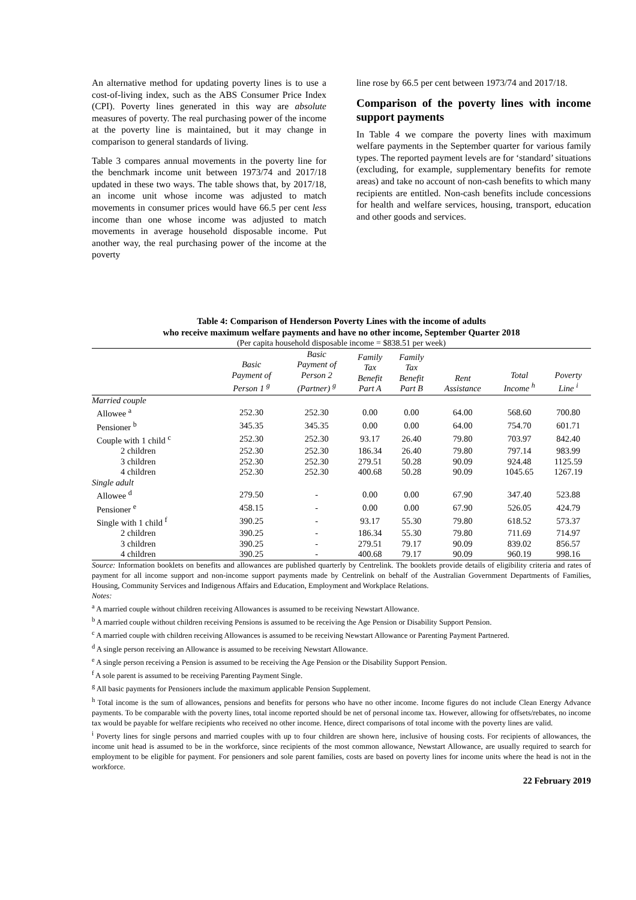An alternative method for updating poverty lines is to use a cost-of-living index, such as the ABS Consumer Price Index (CPI). Poverty lines generated in this way are absolute measures of poverty. The real purchasing power of the income at the poverty line is maintained, but it may change in comparison to general standards of living.
Table 3 compares annual movements in the poverty line for the benchmark income unit between 1973/74 and 2017/18 updated in these two ways. The table shows that, by 2017/18, an income unit whose income was adjusted to match movements in consumer prices would have 66.5 per cent less income than one whose income was adjusted to match movements in average household disposable income. Put another way, the real purchasing power of the income at the poverty
line rose by 66.5 per cent between 1973/74 and 2017/18.
Comparison of the poverty lines with income support payments
In Table 4 we compare the poverty lines with maximum welfare payments in the September quarter for various family types. The reported payment levels are for ‘standard’ situations (excluding, for example, supplementary benefits for remote areas) and take no account of non-cash benefits to which many recipients are entitled. Non-cash benefits include concessions for health and welfare services, housing, transport, education and other goods and services.
Table 4: Comparison of Henderson Poverty Lines with the income of adults
who receive maximum welfare payments and have no other income, September Quarter 2018
(Per capita household disposable income = $838.51 per week)
| | Basic Payment of Person 1 <sup>g</sup> | Basic Payment of Person 2 (Partner) <sup>g</sup> | Family Tax Benefit Part A | Family Tax Benefit Part B | Rent Assistance | Total Income <sup>h</sup> | Poverty Line <sup>i</sup> |
| --- | --- | --- | --- | --- | --- | --- | --- |
| Married couple | | | | | | | |
| Allowee <sup>a</sup> | 252.30 | 252.30 | 0.00 | 0.00 | 64.00 | 568.60 | 700.80 |
| Pensioner <sup>b</sup> | 345.35 | 345.35 | 0.00 | 0.00 | 64.00 | 754.70 | 601.71 |
| Couple with 1 child <sup>c</sup> | 252.30 | 252.30 | 93.17 | 26.40 | 79.80 | 703.97 | 842.40 |
| 2 children | 252.30 | 252.30 | 186.34 | 26.40 | 79.80 | 797.14 | 983.99 |
| 3 children | 252.30 | 252.30 | 279.51 | 50.28 | 90.09 | 924.48 | 1125.59 |
| 4 children | 252.30 | 252.30 | 400.68 | 50.28 | 90.09 | 1045.65 | 1267.19 |
| Single adult | | | | | | | |
| Allowee <sup>d</sup> | 279.50 | - | 0.00 | 0.00 | 67.90 | 347.40 | 523.88 |
| Pensioner <sup>e</sup> | 458.15 | - | 0.00 | 0.00 | 67.90 | 526.05 | 424.79 |
| Single with 1 child <sup>f</sup> | 390.25 | - | 93.17 | 55.30 | 79.80 | 618.52 | 573.37 |
| 2 children | 390.25 | - | 186.34 | 55.30 | 79.80 | 711.69 | 714.97 |
| 3 children | 390.25 | - | 279.51 | 79.17 | 90.09 | 839.02 | 856.57 |
| 4 children | 390.25 | - | 400.68 | 79.17 | 90.09 | 960.19 | 998.16 |
Source: Information booklets on benefits and allowances are published quarterly by Centrelink. The booklets provide details of eligibility criteria and rates of payment for all income support and non-income support payments made by Centrelink on behalf of the Australian Government Departments of Families, Housing, Community Services and Indigenous Affairs and Education, Employment and Workplace Relations.
Notes:
<sup>a</sup> A married couple without children receiving Allowances is assumed to be receiving Newstart Allowance.
<sup>b</sup> A married couple without children receiving Pensions is assumed to be receiving the Age Pension or Disability Support Pension.
<sup>c</sup> A married couple with children receiving Allowances is assumed to be receiving Newstart Allowance or Parenting Payment Partnered.
<sup>d</sup> A single person receiving an Allowance is assumed to be receiving Newstart Allowance.
<sup>e</sup> A single person receiving a Pension is assumed to be receiving the Age Pension or the Disability Support Pension.
<sup>f</sup> A sole parent is assumed to be receiving Parenting Payment Single.
<sup>g</sup> All basic payments for Pensioners include the maximum applicable Pension Supplement.
<sup>h</sup> Total income is the sum of allowances, pensions and benefits for persons who have no other income. Income figures do not include Clean Energy Advance payments. To be comparable with the poverty lines, total income reported should be net of personal income tax. However, allowing for offsets/rebates, no income tax would be payable for welfare recipients who received no other income. Hence, direct comparisons of total income with the poverty lines are valid.
<sup>i</sup> Poverty lines for single persons and married couples with up to four children are shown here, inclusive of housing costs. For recipients of allowances, the income unit head is assumed to be in the workforce, since recipients of the most common allowance, Newstart Allowance, are usually required to search for employment to be eligible for payment. For pensioners and sole parent families, costs are based on poverty lines for income units where the head is not in the workforce.
22 February 2019